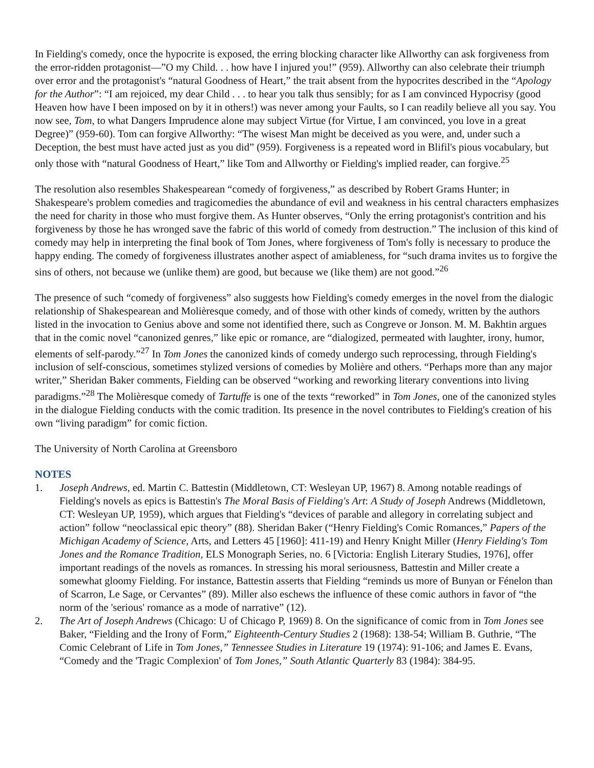In Fielding's comedy, once the hypocrite is exposed, the erring blocking character like Allworthy can ask forgiveness from the error-ridden protagonist—”O my Child. . . how have I injured you!” (959). Allworthy can also celebrate their triumph over error and the protagonist's “natural Goodness of Heart,” the trait absent from the hypocrites described in the “Apology for the Author”: “I am rejoiced, my dear Child . . . to hear you talk thus sensibly; for as I am convinced Hypocrisy (good Heaven how have I been imposed on by it in others!) was never among your Faults, so I can readily believe all you say. You now see, Tom, to what Dangers Imprudence alone may subject Virtue (for Virtue, I am convinced, you love in a great Degree)” (959-60). Tom can forgive Allworthy: “The wisest Man might be deceived as you were, and, under such a Deception, the best must have acted just as you did” (959). Forgiveness is a repeated word in Blifil's pious vocabulary, but only those with “natural Goodness of Heart,” like Tom and Allworthy or Fielding's implied reader, can forgive.<sup>25</sup>
The resolution also resembles Shakespearean “comedy of forgiveness,” as described by Robert Grams Hunter; in Shakespeare's problem comedies and tragicomedies the abundance of evil and weakness in his central characters emphasizes the need for charity in those who must forgive them. As Hunter observes, “Only the erring protagonist's contrition and his forgiveness by those he has wronged save the fabric of this world of comedy from destruction.” The inclusion of this kind of comedy may help in interpreting the final book of Tom Jones, where forgiveness of Tom's folly is necessary to produce the happy ending. The comedy of forgiveness illustrates another aspect of amiableness, for “such drama invites us to forgive the sins of others, not because we (unlike them) are good, but because we (like them) are not good.”<sup>26</sup>
The presence of such “comedy of forgiveness” also suggests how Fielding's comedy emerges in the novel from the dialogic relationship of Shakespearean and Molièresque comedy, and of those with other kinds of comedy, written by the authors listed in the invocation to Genius above and some not identified there, such as Congreve or Jonson. M. M. Bakhtin argues that in the comic novel “canonized genres,” like epic or romance, are “dialogized, permeated with laughter, irony, humor, elements of self-parody.”<sup>27</sup> In Tom Jones the canonized kinds of comedy undergo such reprocessing, through Fielding's inclusion of self-conscious, sometimes stylized versions of comedies by Molière and others. “Perhaps more than any major writer,” Sheridan Baker comments, Fielding can be observed “working and reworking literary conventions into living paradigms.”<sup>28</sup> The Molièresque comedy of Tartuffe is one of the texts “reworked” in Tom Jones, one of the canonized styles in the dialogue Fielding conducts with the comic tradition. Its presence in the novel contributes to Fielding's creation of his own “living paradigm” for comic fiction.
The University of North Carolina at Greensboro
NOTES
1. Joseph Andrews, ed. Martin C. Battestin (Middletown, CT: Wesleyan UP, 1967) 8. Among notable readings of Fielding's novels as epics is Battestin's The Moral Basis of Fielding's Art: A Study of Joseph Andrews (Middletown, CT: Wesleyan UP, 1959), which argues that Fielding's “devices of parable and allegory in correlating subject and action” follow “neoclassical epic theory” (88). Sheridan Baker (“Henry Fielding's Comic Romances,” Papers of the Michigan Academy of Science, Arts, and Letters 45 [1960]: 411-19) and Henry Knight Miller (Henry Fielding's Tom Jones and the Romance Tradition, ELS Monograph Series, no. 6 [Victoria: English Literary Studies, 1976], offer important readings of the novels as romances. In stressing his moral seriousness, Battestin and Miller create a somewhat gloomy Fielding. For instance, Battestin asserts that Fielding “reminds us more of Bunyan or Fénelon than of Scarron, Le Sage, or Cervantes” (89). Miller also eschews the influence of these comic authors in favor of “the norm of the 'serious' romance as a mode of narrative” (12).
2. The Art of Joseph Andrews (Chicago: U of Chicago P, 1969) 8. On the significance of comic from in Tom Jones see Baker, “Fielding and the Irony of Form,” Eighteenth-Century Studies 2 (1968): 138-54; William B. Guthrie, “The Comic Celebrant of Life in Tom Jones,” Tennessee Studies in Literature 19 (1974): 91-106; and James E. Evans, “Comedy and the 'Tragic Complexion' of Tom Jones,” South Atlantic Quarterly 83 (1984): 384-95.